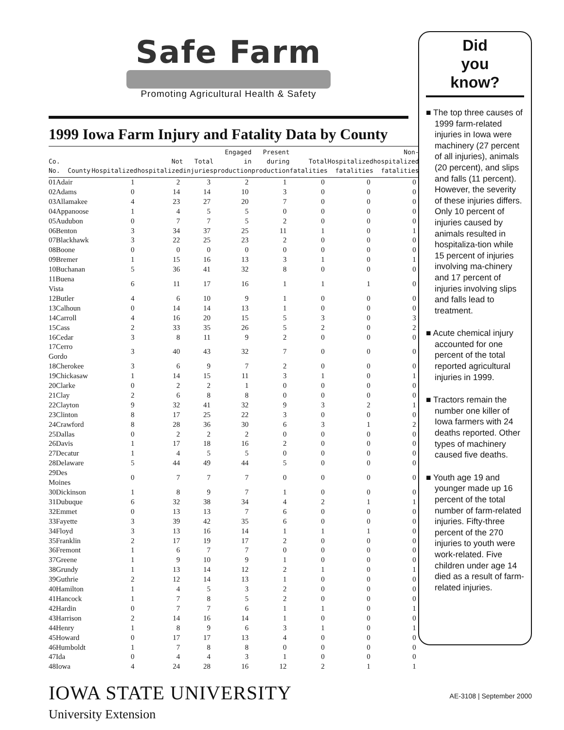Safe Farm
Promoting Agricultural Health & Safety
1999 Iowa Farm Injury and Fatality Data by County
| Co. No. County | Hospitalized | Not hospitalized | Total injuries | Engaged in production | Present during production | Total fatalities | Hospitalized fatalities | Non- hospitalized fatalities |
| --- | --- | --- | --- | --- | --- | --- | --- | --- |
| 01Adair | 1 | 2 | 3 | 2 | 1 | 0 | 0 | 0 |
| 02Adams | 0 | 14 | 14 | 10 | 3 | 0 | 0 | 0 |
| 03Allamakee | 4 | 23 | 27 | 20 | 7 | 0 | 0 | 0 |
| 04Appanoose | 1 | 4 | 5 | 5 | 0 | 0 | 0 | 0 |
| 05Audubon | 0 | 7 | 7 | 5 | 2 | 0 | 0 | 0 |
| 06Benton | 3 | 34 | 37 | 25 | 11 | 1 | 0 | 1 |
| 07Blackhawk | 3 | 22 | 25 | 23 | 2 | 0 | 0 | 0 |
| 08Boone | 0 | 0 | 0 | 0 | 0 | 0 | 0 | 0 |
| 09Bremer | 1 | 15 | 16 | 13 | 3 | 1 | 0 | 1 |
| 10Buchanan | 5 | 36 | 41 | 32 | 8 | 0 | 0 | 0 |
| 11Buena Vista | 6 | 11 | 17 | 16 | 1 | 1 | 1 | 0 |
| 12Butler | 4 | 6 | 10 | 9 | 1 | 0 | 0 | 0 |
| 13Calhoun | 0 | 14 | 14 | 13 | 1 | 0 | 0 | 0 |
| 14Carroll | 4 | 16 | 20 | 15 | 5 | 3 | 0 | 3 |
| 15Cass | 2 | 33 | 35 | 26 | 5 | 2 | 0 | 2 |
| 16Cedar | 3 | 8 | 11 | 9 | 2 | 0 | 0 | 0 |
| 17Cerro Gordo | 3 | 40 | 43 | 32 | 7 | 0 | 0 | 0 |
| 18Cherokee | 3 | 6 | 9 | 7 | 2 | 0 | 0 | 0 |
| 19Chickasaw | 1 | 14 | 15 | 11 | 3 | 1 | 0 | 1 |
| 20Clarke | 0 | 2 | 2 | 1 | 0 | 0 | 0 | 0 |
| 21Clay | 2 | 6 | 8 | 8 | 0 | 0 | 0 | 0 |
| 22Clayton | 9 | 32 | 41 | 32 | 9 | 3 | 2 | 1 |
| 23Clinton | 8 | 17 | 25 | 22 | 3 | 0 | 0 | 0 |
| 24Crawford | 8 | 28 | 36 | 30 | 6 | 3 | 1 | 2 |
| 25Dallas | 0 | 2 | 2 | 2 | 0 | 0 | 0 | 0 |
| 26Davis | 1 | 17 | 18 | 16 | 2 | 0 | 0 | 0 |
| 27Decatur | 1 | 4 | 5 | 5 | 0 | 0 | 0 | 0 |
| 28Delaware | 5 | 44 | 49 | 44 | 5 | 0 | 0 | 0 |
| 29Des Moines | 0 | 7 | 7 | 7 | 0 | 0 | 0 | 0 |
| 30Dickinson | 1 | 8 | 9 | 7 | 1 | 0 | 0 | 0 |
| 31Dubuque | 6 | 32 | 38 | 34 | 4 | 2 | 1 | 1 |
| 32Emmet | 0 | 13 | 13 | 7 | 6 | 0 | 0 | 0 |
| 33Fayette | 3 | 39 | 42 | 35 | 6 | 0 | 0 | 0 |
| 34Floyd | 3 | 13 | 16 | 14 | 1 | 1 | 1 | 0 |
| 35Franklin | 2 | 17 | 19 | 17 | 2 | 0 | 0 | 0 |
| 36Fremont | 1 | 6 | 7 | 7 | 0 | 0 | 0 | 0 |
| 37Greene | 1 | 9 | 10 | 9 | 1 | 0 | 0 | 0 |
| 38Grundy | 1 | 13 | 14 | 12 | 2 | 1 | 0 | 1 |
| 39Guthrie | 2 | 12 | 14 | 13 | 1 | 0 | 0 | 0 |
| 40Hamilton | 1 | 4 | 5 | 3 | 2 | 0 | 0 | 0 |
| 41Hancock | 1 | 7 | 8 | 5 | 2 | 0 | 0 | 0 |
| 42Hardin | 0 | 7 | 7 | 6 | 1 | 1 | 0 | 1 |
| 43Harrison | 2 | 14 | 16 | 14 | 1 | 0 | 0 | 0 |
| 44Henry | 1 | 8 | 9 | 6 | 3 | 1 | 0 | 1 |
| 45Howard | 0 | 17 | 17 | 13 | 4 | 0 | 0 | 0 |
| 46Humboldt | 1 | 7 | 8 | 8 | 0 | 0 | 0 | 0 |
| 47Ida | 0 | 4 | 4 | 3 | 1 | 0 | 0 | 0 |
| 48Iowa | 4 | 24 | 28 | 16 | 12 | 2 | 1 | 1 |
IOWA STATE UNIVERSITY
University Extension
Did
you
know?
■ The top three causes of 1999 farm-related injuries in Iowa were machinery (27 percent of all injuries), animals (20 percent), and slips and falls (11 percent). However, the severity of these injuries differs. Only 10 percent of injuries caused by animals resulted in hospitaliza-tion while 15 percent of injuries involving ma-chinery and 17 percent of injuries involving slips and falls lead to treatment.
■ Acute chemical injury accounted for one percent of the total reported agricultural injuries in 1999.
■ Tractors remain the number one killer of Iowa farmers with 24 deaths reported. Other types of machinery caused five deaths.
■ Youth age 19 and younger made up 16 percent of the total number of farm-related injuries. Fifty-three percent of the 270 injuries to youth were work-related. Five children under age 14 died as a result of farm-related injuries.
AE-3108 | September 2000